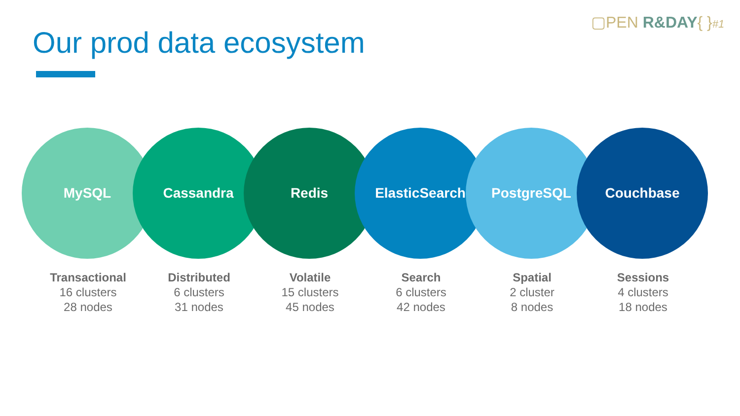▢PEN R&DAY{ }#1
Our prod data ecosystem
MySQL Cassandra Redis ElasticSearch PostgreSQL Couchbase
Transactional
16 clusters
28 nodes
Distributed
6 clusters
31 nodes
Volatile
15 clusters
45 nodes
Search
6 clusters
42 nodes
Spatial
2 cluster
8 nodes
Sessions
4 clusters
18 nodes